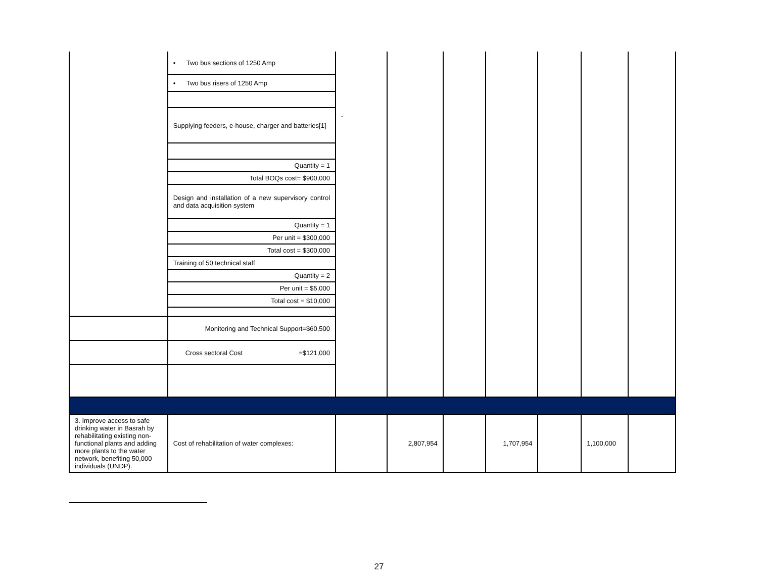| | • Two bus sections of 1250 Amp | - | | | | | | |
| | • Two bus risers of 1250 Amp | | | | | | | |
| | Supplying feeders, e-house, charger and batteries[1] | | | | | | | |
| | Quantity = 1 | | | | | | | |
| | Total BOQs cost= $900,000 | | | | | | | |
| | Design and installation of a new supervisory control and data acquisition system | | | | | | | |
| | Quantity = 1 | | | | | | | |
| | Per unit = $300,000 | | | | | | | |
| | Total cost = $300,000 | | | | | | | |
| | Training of 50 technical staff | | | | | | | |
| | Quantity = 2 | | | | | | | |
| | Per unit = $5,000 | | | | | | | |
| | Total cost = $10,000 | | | | | | | |
| | Monitoring and Technical Support=$60,500 | | | | | | | |
| | Cross sectoral Cost =$121,000 | | | | | | | |
| 3. Improve access to safe drinking water in Basrah by rehabilitating existing non-functional plants and adding more plants to the water network, benefiting 50,000 individuals (UNDP). | Cost of rehabilitation of water complexes: | | 2,807,954 | | 1,707,954 | | 1,100,000 | |
27